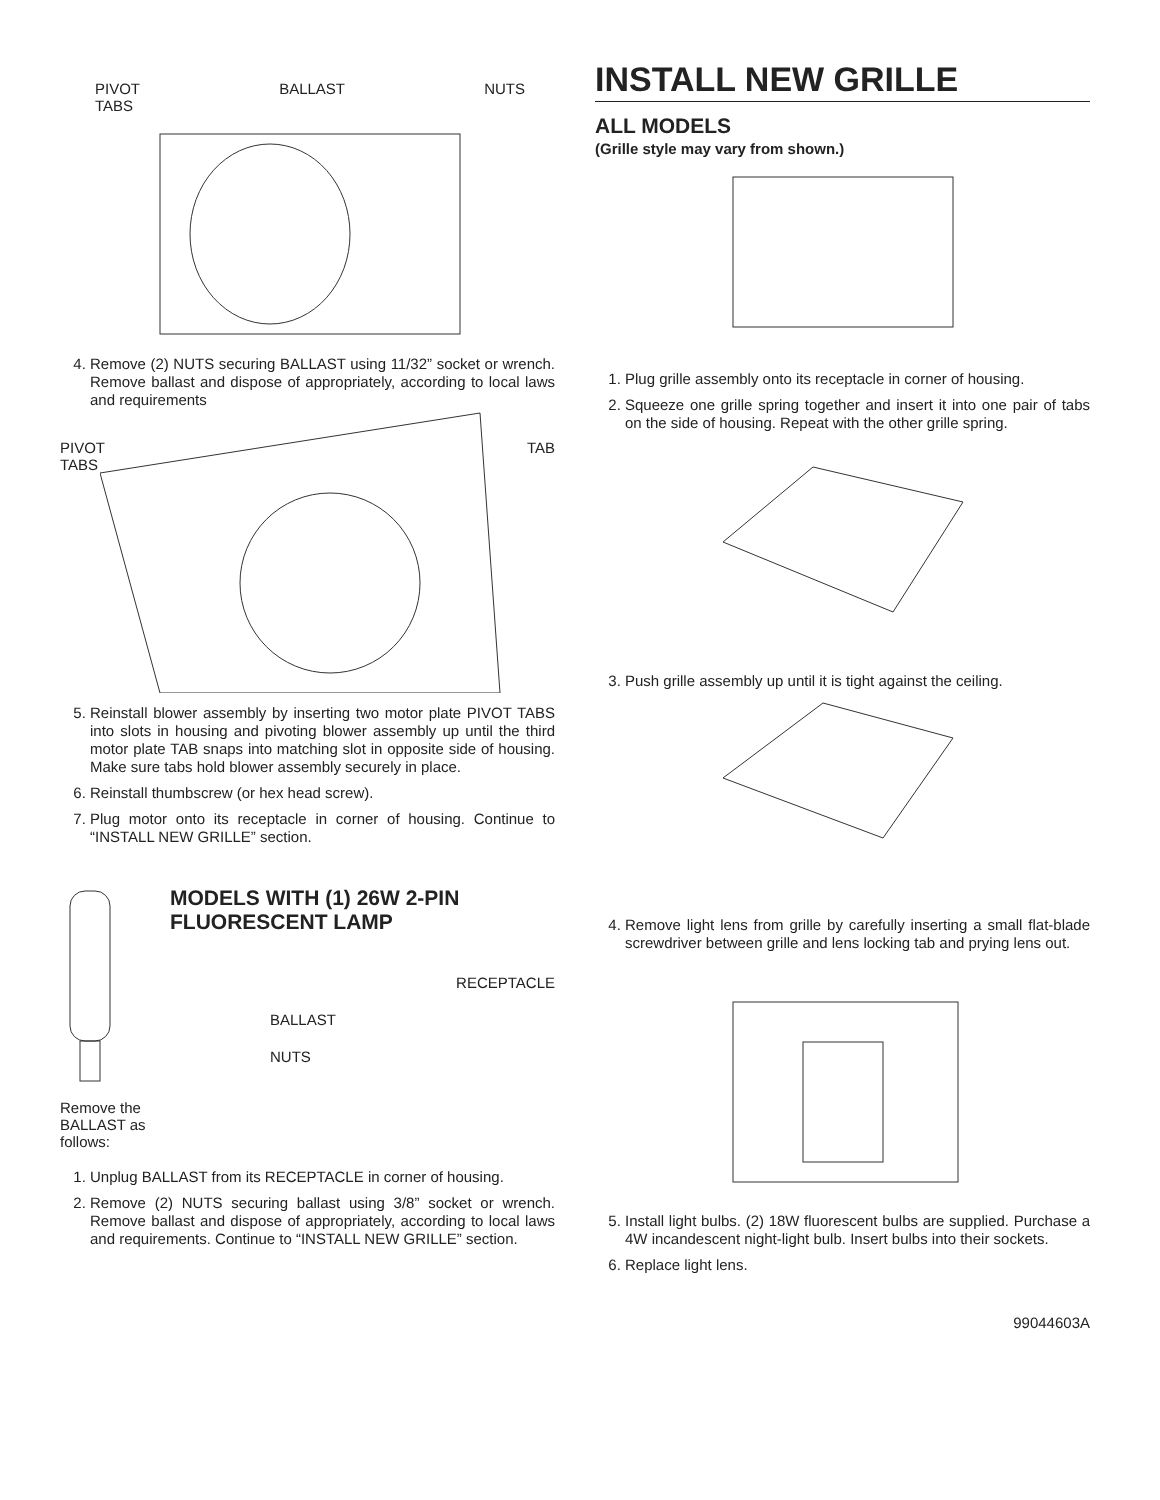PIVOT
TABS BALLAST NUTS
4. Remove (2) NUTS securing BALLAST using 11/32” socket or wrench. Remove ballast and dispose of appropriately, according to local laws and requirements
PIVOT
TABS TAB
5. Reinstall blower assembly by inserting two motor plate PIVOT TABS into slots in housing and pivoting blower assembly up until the third motor plate TAB snaps into matching slot in opposite side of housing. Make sure tabs hold blower assembly securely in place.
6. Reinstall thumbscrew (or hex head screw).
7. Plug motor onto its receptacle in corner of housing. Continue to “INSTALL NEW GRILLE” section.
Remove the BALLAST as follows:
MODELS WITH (1) 26W 2-PIN FLUORESCENT LAMP
RECEPTACLE
BALLAST
NUTS
1. Unplug BALLAST from its RECEPTACLE in corner of housing.
2. Remove (2) NUTS securing ballast using 3/8” socket or wrench. Remove ballast and dispose of appropriately, according to local laws and requirements. Continue to “INSTALL NEW GRILLE” section.
INSTALL NEW GRILLE
ALL MODELS
(Grille style may vary from shown.)
1. Plug grille assembly onto its receptacle in corner of housing.
2. Squeeze one grille spring together and insert it into one pair of tabs on the side of housing. Repeat with the other grille spring.
3. Push grille assembly up until it is tight against the ceiling.
4. Remove light lens from grille by carefully inserting a small flat-blade screwdriver between grille and lens locking tab and prying lens out.
5. Install light bulbs. (2) 18W fluorescent bulbs are supplied. Purchase a 4W incandescent night-light bulb. Insert bulbs into their sockets.
6. Replace light lens.
99044603A